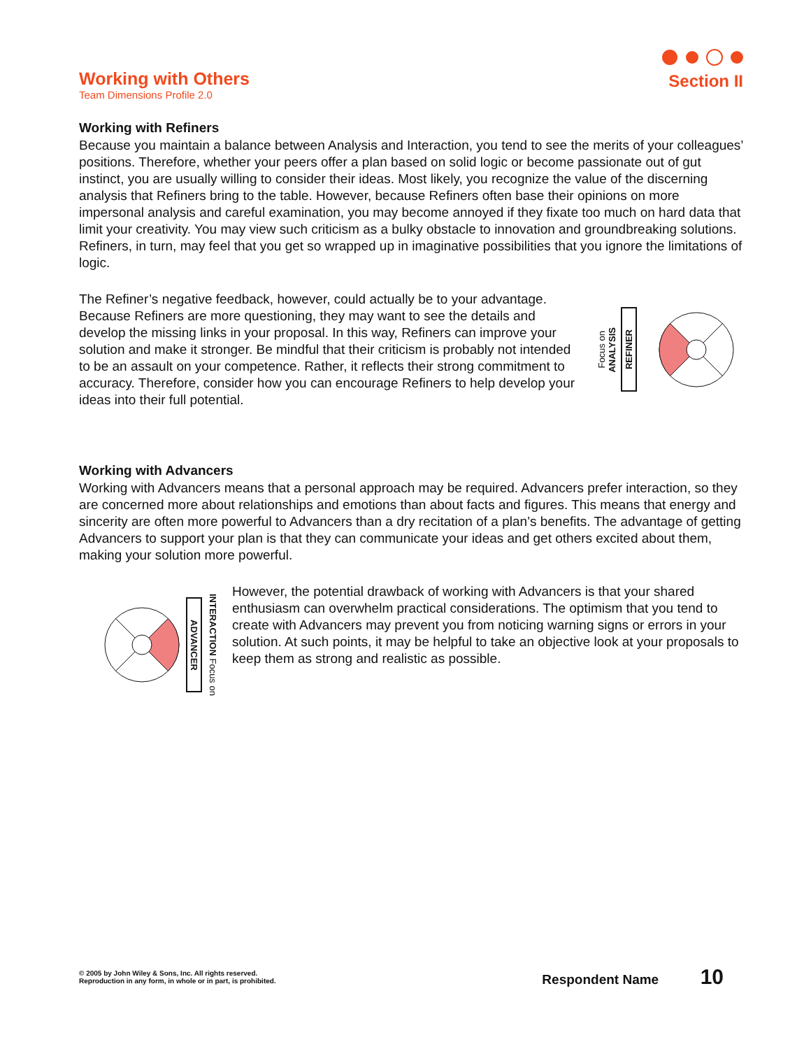Working with Others
Team Dimensions Profile 2.0
Section II
Working with Refiners
Because you maintain a balance between Analysis and Interaction, you tend to see the merits of your colleagues’ positions. Therefore, whether your peers offer a plan based on solid logic or become passionate out of gut instinct, you are usually willing to consider their ideas. Most likely, you recognize the value of the discerning analysis that Refiners bring to the table. However, because Refiners often base their opinions on more impersonal analysis and careful examination, you may become annoyed if they fixate too much on hard data that limit your creativity. You may view such criticism as a bulky obstacle to innovation and groundbreaking solutions. Refiners, in turn, may feel that you get so wrapped up in imaginative possibilities that you ignore the limitations of logic.
The Refiner’s negative feedback, however, could actually be to your advantage. Because Refiners are more questioning, they may want to see the details and develop the missing links in your proposal. In this way, Refiners can improve your solution and make it stronger. Be mindful that their criticism is probably not intended to be an assault on your competence. Rather, it reflects their strong commitment to accuracy. Therefore, consider how you can encourage Refiners to help develop your ideas into their full potential.
Focus on
ANALYSIS
REFINER
Working with Advancers
Working with Advancers means that a personal approach may be required. Advancers prefer interaction, so they are concerned more about relationships and emotions than about facts and figures. This means that energy and sincerity are often more powerful to Advancers than a dry recitation of a plan’s benefits. The advantage of getting Advancers to support your plan is that they can communicate your ideas and get others excited about them, making your solution more powerful.
ADVANCER
INTERACTION Focus on
However, the potential drawback of working with Advancers is that your shared enthusiasm can overwhelm practical considerations. The optimism that you tend to create with Advancers may prevent you from noticing warning signs or errors in your solution. At such points, it may be helpful to take an objective look at your proposals to keep them as strong and realistic as possible.
© 2005 by John Wiley & Sons, Inc. All rights reserved.
Reproduction in any form, in whole or in part, is prohibited.
Respondent Name 10